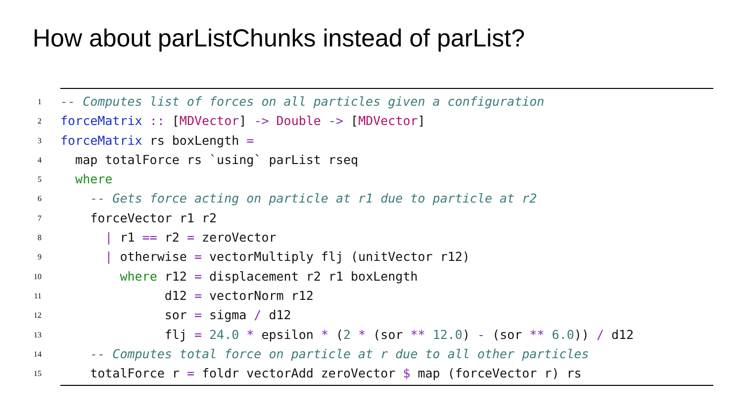How about parListChunks instead of parList?
1 -- Computes list of forces on all particles given a configuration
2 forceMatrix :: [MDVector] -> Double -> [MDVector]
3 forceMatrix rs boxLength =
4 map totalForce rs `using` parList rseq
5 where
6 -- Gets force acting on particle at r1 due to particle at r2
7 forceVector r1 r2
8 | r1 == r2 = zeroVector
9 | otherwise = vectorMultiply flj (unitVector r12)
10 where r12 = displacement r2 r1 boxLength
11 d12 = vectorNorm r12
12 sor = sigma / d12
13 flj = 24.0 * epsilon * (2 * (sor ** 12.0) - (sor ** 6.0)) / d12
14 -- Computes total force on particle at r due to all other particles
15 totalForce r = foldr vectorAdd zeroVector $ map (forceVector r) rs